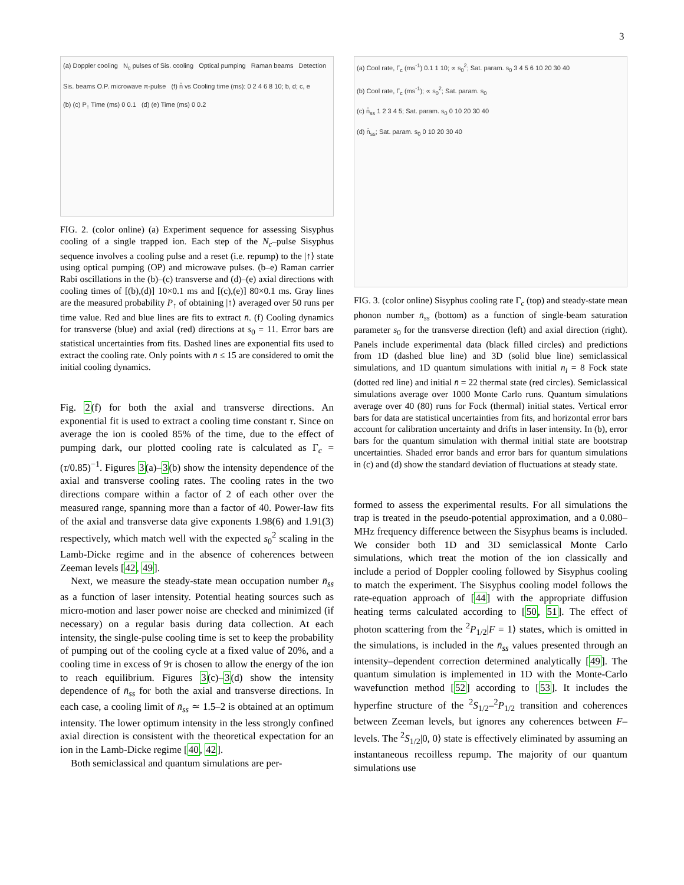3
(a) Doppler cooling N<sub>c</sub> pulses of Sis. cooling Optical pumping Raman beams Detection
Sis. beams O.P. microwave π-pulse (f) n̄ vs Cooling time (ms): 0 2 4 6 8 10; b, d; c, e
(b) (c) P<sub>↑</sub> Time (ms) 0 0.1 (d) (e) Time (ms) 0 0.2
FIG. 2. (color online) (a) Experiment sequence for assessing Sisyphus cooling of a single trapped ion. Each step of the N<sub>c</sub>–pulse Sisyphus sequence involves a cooling pulse and a reset (i.e. repump) to the |↑⟩ state using optical pumping (OP) and microwave pulses. (b–e) Raman carrier Rabi oscillations in the (b)–(c) transverse and (d)–(e) axial directions with cooling times of [(b),(d)] 10×0.1 ms and [(c),(e)] 80×0.1 ms. Gray lines are the measured probability P<sub>↑</sub> of obtaining |↑⟩ averaged over 50 runs per time value. Red and blue lines are fits to extract n̄. (f) Cooling dynamics for transverse (blue) and axial (red) directions at s<sub>0</sub> = 11. Error bars are statistical uncertainties from fits. Dashed lines are exponential fits used to extract the cooling rate. Only points with n̄ ≤ 15 are considered to omit the initial cooling dynamics.
Fig. 2(f) for both the axial and transverse directions. An exponential fit is used to extract a cooling time constant τ. Since on average the ion is cooled 85% of the time, due to the effect of pumping dark, our plotted cooling rate is calculated as Γ<sub>c</sub> = (τ/0.85)<sup>−1</sup>. Figures 3(a)–3(b) show the intensity dependence of the axial and transverse cooling rates. The cooling rates in the two directions compare within a factor of 2 of each other over the measured range, spanning more than a factor of 40. Power-law fits of the axial and transverse data give exponents 1.98(6) and 1.91(3) respectively, which match well with the expected s<sub>0</sub><sup>2</sup> scaling in the Lamb-Dicke regime and in the absence of coherences between Zeeman levels [42, 49].
Next, we measure the steady-state mean occupation number n̄<sub>ss</sub> as a function of laser intensity. Potential heating sources such as micro-motion and laser power noise are checked and minimized (if necessary) on a regular basis during data collection. At each intensity, the single-pulse cooling time is set to keep the probability of pumping out of the cooling cycle at a fixed value of 20%, and a cooling time in excess of 9τ is chosen to allow the energy of the ion to reach equilibrium. Figures 3(c)–3(d) show the intensity dependence of n̄<sub>ss</sub> for both the axial and transverse directions. In each case, a cooling limit of n̄<sub>ss</sub> ≃ 1.5–2 is obtained at an optimum intensity. The lower optimum intensity in the less strongly confined axial direction is consistent with the theoretical expectation for an ion in the Lamb-Dicke regime [40, 42].
Both semiclassical and quantum simulations are per-
(a) Cool rate, Γ<sub>c</sub> (ms<sup>-1</sup>) 0.1 1 10; ∝ s<sub>0</sub><sup>2</sup>; Sat. param. s<sub>0</sub> 3 4 5 6 10 20 30 40
(b) Cool rate, Γ<sub>c</sub> (ms<sup>-1</sup>); ∝ s<sub>0</sub><sup>2</sup>; Sat. param. s<sub>0</sub>
(c) n̄<sub>ss</sub> 1 2 3 4 5; Sat. param. s<sub>0</sub> 0 10 20 30 40
(d) n̄<sub>ss</sub>; Sat. param. s<sub>0</sub> 0 10 20 30 40
FIG. 3. (color online) Sisyphus cooling rate Γ<sub>c</sub> (top) and steady-state mean phonon number n̄<sub>ss</sub> (bottom) as a function of single-beam saturation parameter s<sub>0</sub> for the transverse direction (left) and axial direction (right). Panels include experimental data (black filled circles) and predictions from 1D (dashed blue line) and 3D (solid blue line) semiclassical simulations, and 1D quantum simulations with initial n<sub>i</sub> = 8 Fock state (dotted red line) and initial n̄ = 22 thermal state (red circles). Semiclassical simulations average over 1000 Monte Carlo runs. Quantum simulations average over 40 (80) runs for Fock (thermal) initial states. Vertical error bars for data are statistical uncertainties from fits, and horizontal error bars account for calibration uncertainty and drifts in laser intensity. In (b), error bars for the quantum simulation with thermal initial state are bootstrap uncertainties. Shaded error bands and error bars for quantum simulations in (c) and (d) show the standard deviation of fluctuations at steady state.
formed to assess the experimental results. For all simulations the trap is treated in the pseudo-potential approximation, and a 0.080–MHz frequency difference between the Sisyphus beams is included. We consider both 1D and 3D semiclassical Monte Carlo simulations, which treat the motion of the ion classically and include a period of Doppler cooling followed by Sisyphus cooling to match the experiment. The Sisyphus cooling model follows the rate-equation approach of [44] with the appropriate diffusion heating terms calculated according to [50, 51]. The effect of photon scattering from the <sup>2</sup>P<sub>1/2</sub>|F = 1⟩ states, which is omitted in the simulations, is included in the n̄<sub>ss</sub> values presented through an intensity–dependent correction determined analytically [49]. The quantum simulation is implemented in 1D with the Monte-Carlo wavefunction method [52] according to [53]. It includes the hyperfine structure of the <sup>2</sup>S<sub>1/2</sub>–<sup>2</sup>P<sub>1/2</sub> transition and coherences between Zeeman levels, but ignores any coherences between F–levels. The <sup>2</sup>S<sub>1/2</sub>|0, 0⟩ state is effectively eliminated by assuming an instantaneous recoilless repump. The majority of our quantum simulations use